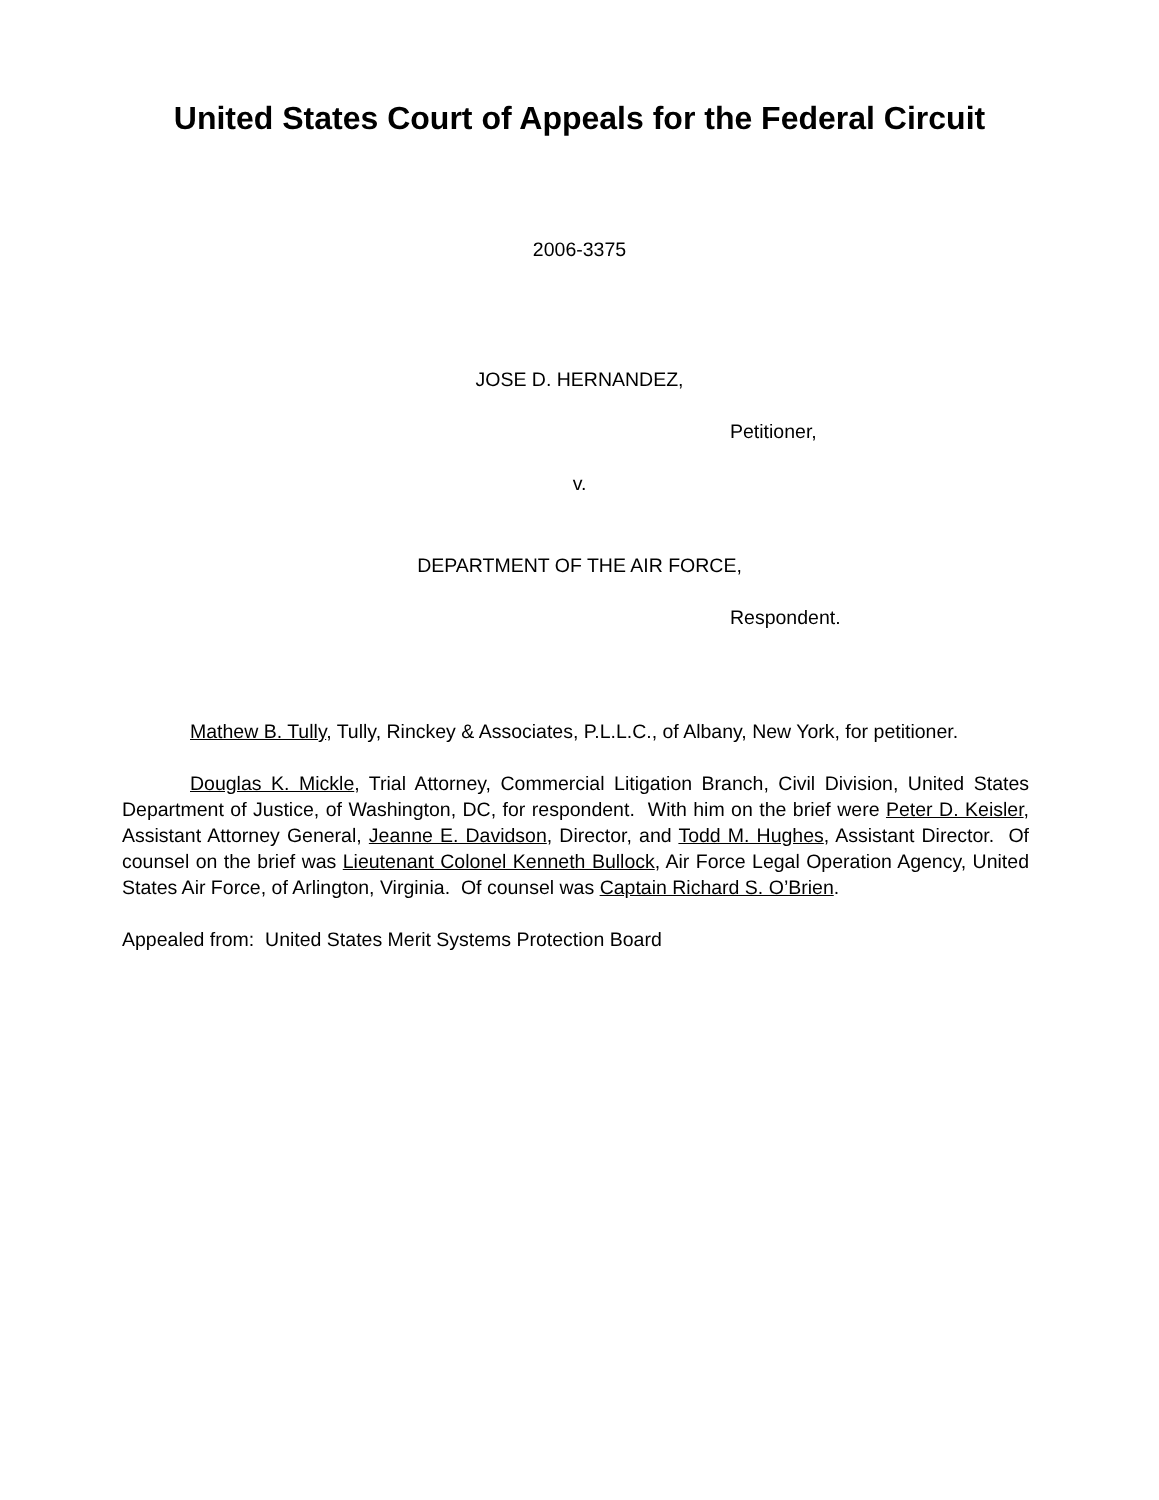United States Court of Appeals for the Federal Circuit
2006-3375
JOSE D. HERNANDEZ,
Petitioner,
v.
DEPARTMENT OF THE AIR FORCE,
Respondent.
Mathew B. Tully, Tully, Rinckey & Associates, P.L.L.C., of Albany, New York, for petitioner.
Douglas K. Mickle, Trial Attorney, Commercial Litigation Branch, Civil Division, United States Department of Justice, of Washington, DC, for respondent. With him on the brief were Peter D. Keisler, Assistant Attorney General, Jeanne E. Davidson, Director, and Todd M. Hughes, Assistant Director. Of counsel on the brief was Lieutenant Colonel Kenneth Bullock, Air Force Legal Operation Agency, United States Air Force, of Arlington, Virginia. Of counsel was Captain Richard S. O’Brien.
Appealed from: United States Merit Systems Protection Board